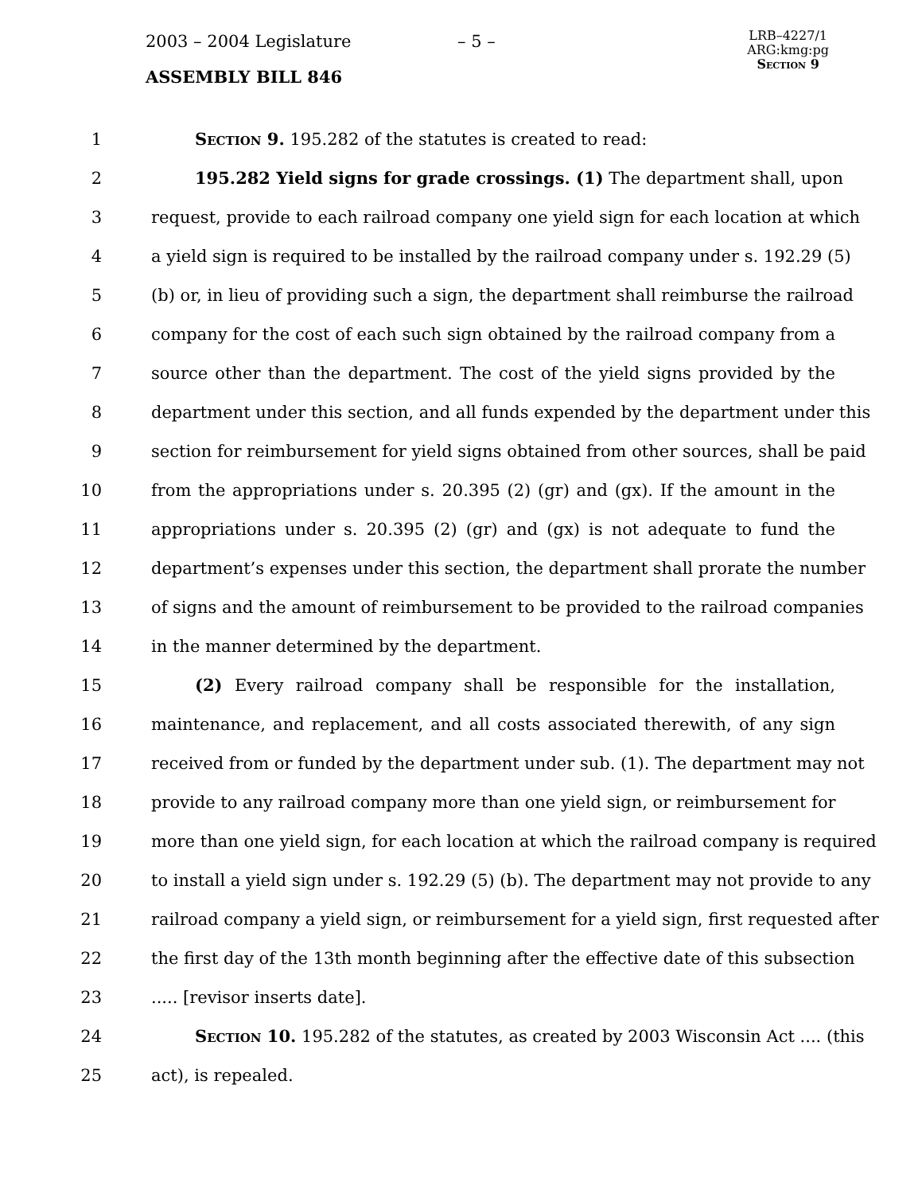2003 – 2004 Legislature – 5 –
ASSEMBLY BILL 846
LRB–4227/1
ARG:kmg:pg
Section 9
1 Section 9. 195.282 of the statutes is created to read:
2 195.282 Yield signs for grade crossings. (1) The department shall, upon
3 request, provide to each railroad company one yield sign for each location at which
4 a yield sign is required to be installed by the railroad company under s. 192.29 (5)
5 (b) or, in lieu of providing such a sign, the department shall reimburse the railroad
6 company for the cost of each such sign obtained by the railroad company from a
7 source other than the department. The cost of the yield signs provided by the
8 department under this section, and all funds expended by the department under this
9 section for reimbursement for yield signs obtained from other sources, shall be paid
10 from the appropriations under s. 20.395 (2) (gr) and (gx). If the amount in the
11 appropriations under s. 20.395 (2) (gr) and (gx) is not adequate to fund the
12 department’s expenses under this section, the department shall prorate the number
13 of signs and the amount of reimbursement to be provided to the railroad companies
14 in the manner determined by the department.
15 (2) Every railroad company shall be responsible for the installation,
16 maintenance, and replacement, and all costs associated therewith, of any sign
17 received from or funded by the department under sub. (1). The department may not
18 provide to any railroad company more than one yield sign, or reimbursement for
19 more than one yield sign, for each location at which the railroad company is required
20 to install a yield sign under s. 192.29 (5) (b). The department may not provide to any
21 railroad company a yield sign, or reimbursement for a yield sign, first requested after
22 the first day of the 13th month beginning after the effective date of this subsection
23..... [revisor inserts date].
24 Section 10. 195.282 of the statutes, as created by 2003 Wisconsin Act .... (this
25 act), is repealed.